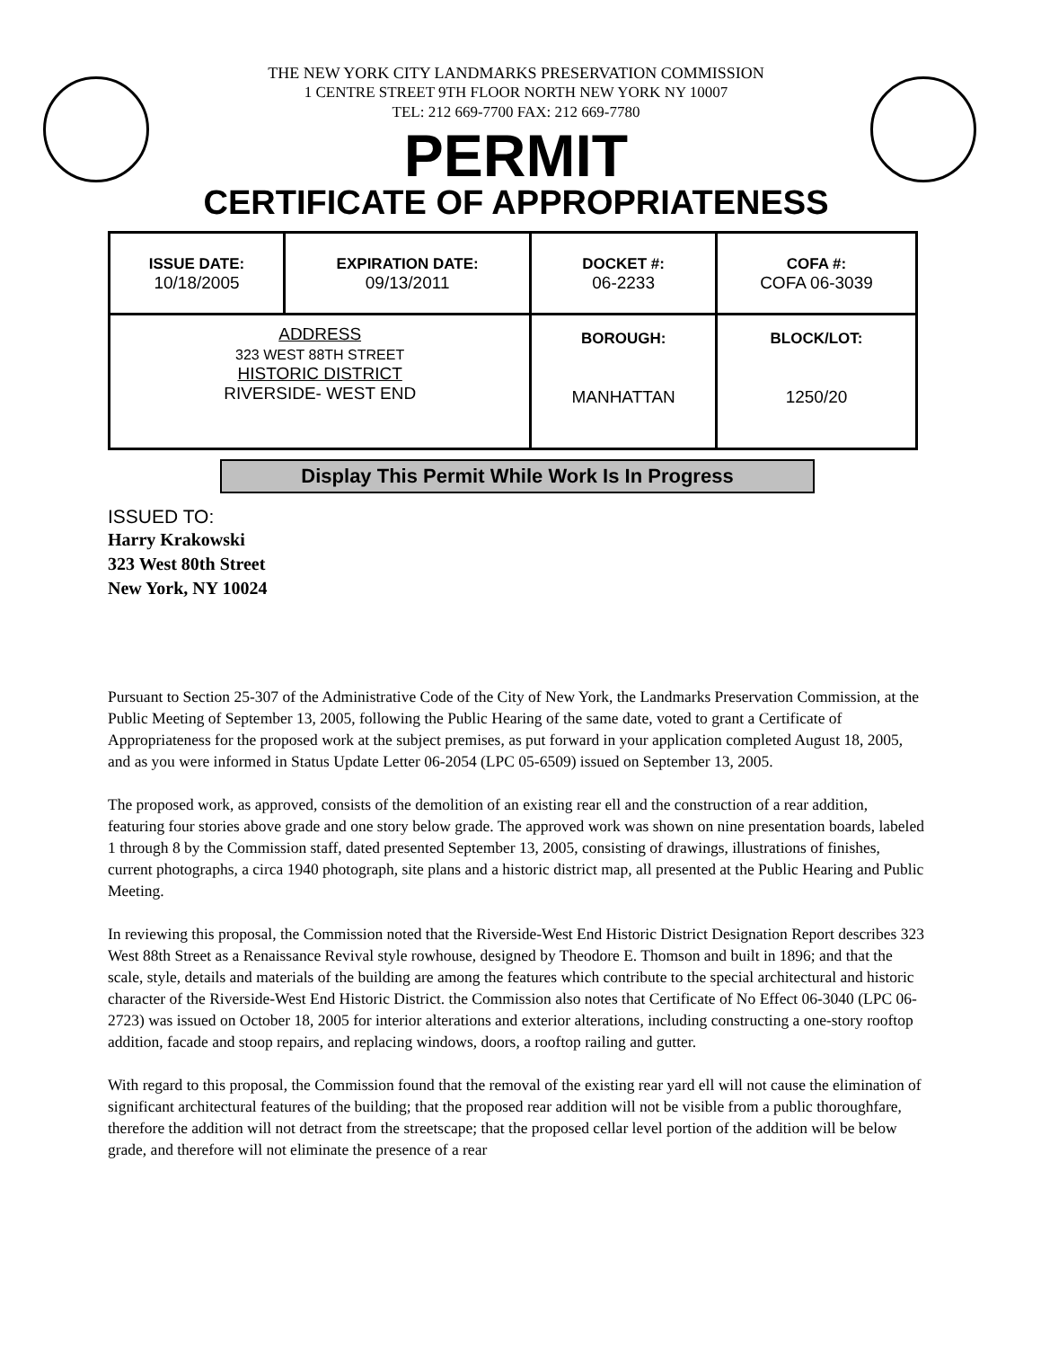THE NEW YORK CITY LANDMARKS PRESERVATION COMMISSION
1 CENTRE STREET 9TH FLOOR NORTH NEW YORK NY 10007
TEL: 212 669-7700 FAX: 212 669-7780
PERMIT
CERTIFICATE OF APPROPRIATENESS
| ISSUE DATE: 10/18/2005 | EXPIRATION DATE: 09/13/2011 | DOCKET #: 06-2233 | COFA #: COFA 06-3039 |
| ADDRESS 323 WEST 88TH STREET HISTORIC DISTRICT RIVERSIDE- WEST END | | BOROUGH: MANHATTAN | BLOCK/LOT: 1250/20 |
Display This Permit While Work Is In Progress
ISSUED TO:
Harry Krakowski
323 West 80th Street
New York, NY 10024
Pursuant to Section 25-307 of the Administrative Code of the City of New York, the Landmarks Preservation Commission, at the Public Meeting of September 13, 2005, following the Public Hearing of the same date, voted to grant a Certificate of Appropriateness for the proposed work at the subject premises, as put forward in your application completed August 18, 2005, and as you were informed in Status Update Letter 06-2054 (LPC 05-6509) issued on September 13, 2005.
The proposed work, as approved, consists of the demolition of an existing rear ell and the construction of a rear addition, featuring four stories above grade and one story below grade. The approved work was shown on nine presentation boards, labeled 1 through 8 by the Commission staff, dated presented September 13, 2005, consisting of drawings, illustrations of finishes, current photographs, a circa 1940 photograph, site plans and a historic district map, all presented at the Public Hearing and Public Meeting.
In reviewing this proposal, the Commission noted that the Riverside-West End Historic District Designation Report describes 323 West 88th Street as a Renaissance Revival style rowhouse, designed by Theodore E. Thomson and built in 1896; and that the scale, style, details and materials of the building are among the features which contribute to the special architectural and historic character of the Riverside-West End Historic District. the Commission also notes that Certificate of No Effect 06-3040 (LPC 06-2723) was issued on October 18, 2005 for interior alterations and exterior alterations, including constructing a one-story rooftop addition, facade and stoop repairs, and replacing windows, doors, a rooftop railing and gutter.
With regard to this proposal, the Commission found that the removal of the existing rear yard ell will not cause the elimination of significant architectural features of the building; that the proposed rear addition will not be visible from a public thoroughfare, therefore the addition will not detract from the streetscape; that the proposed cellar level portion of the addition will be below grade, and therefore will not eliminate the presence of a rear